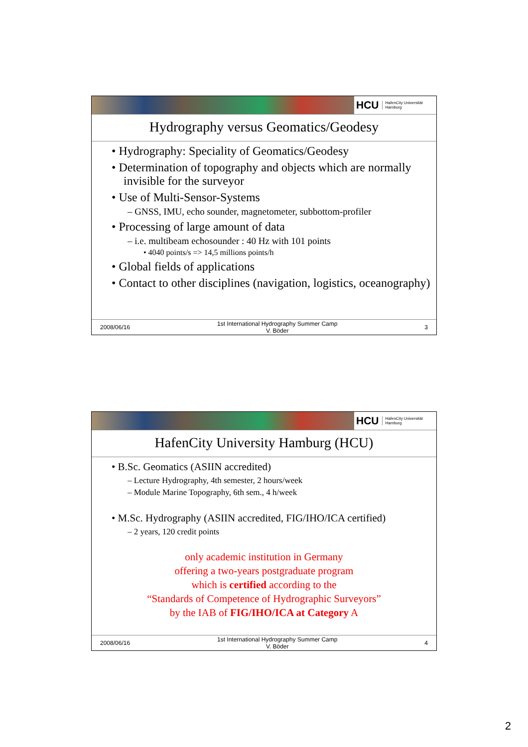HCU HafenCity Universität
Hamburg
Hydrography versus Geomatics/Geodesy
• Hydrography: Speciality of Geomatics/Geodesy
• Determination of topography and objects which are normally invisible for the surveyor
• Use of Multi-Sensor-Systems
– GNSS, IMU, echo sounder, magnetometer, subbottom-profiler
• Processing of large amount of data
– i.e. multibeam echosounder : 40 Hz with 101 points
• 4040 points/s => 14,5 millions points/h
• Global fields of applications
• Contact to other disciplines (navigation, logistics, oceanography)
2008/06/16
1st International Hydrography Summer Camp
V. Böder
3
HCU HafenCity Universität
Hamburg
HafenCity University Hamburg (HCU)
• B.Sc. Geomatics (ASIIN accredited)
– Lecture Hydrography, 4th semester, 2 hours/week
– Module Marine Topography, 6th sem., 4 h/week
• M.Sc. Hydrography (ASIIN accredited, FIG/IHO/ICA certified)
– 2 years, 120 credit points
only academic institution in Germany
offering a two-years postgraduate program
which is certified according to the
“Standards of Competence of Hydrographic Surveyors”
by the IAB of FIG/IHO/ICA at Category A
2008/06/16
1st International Hydrography Summer Camp
V. Böder
4
2